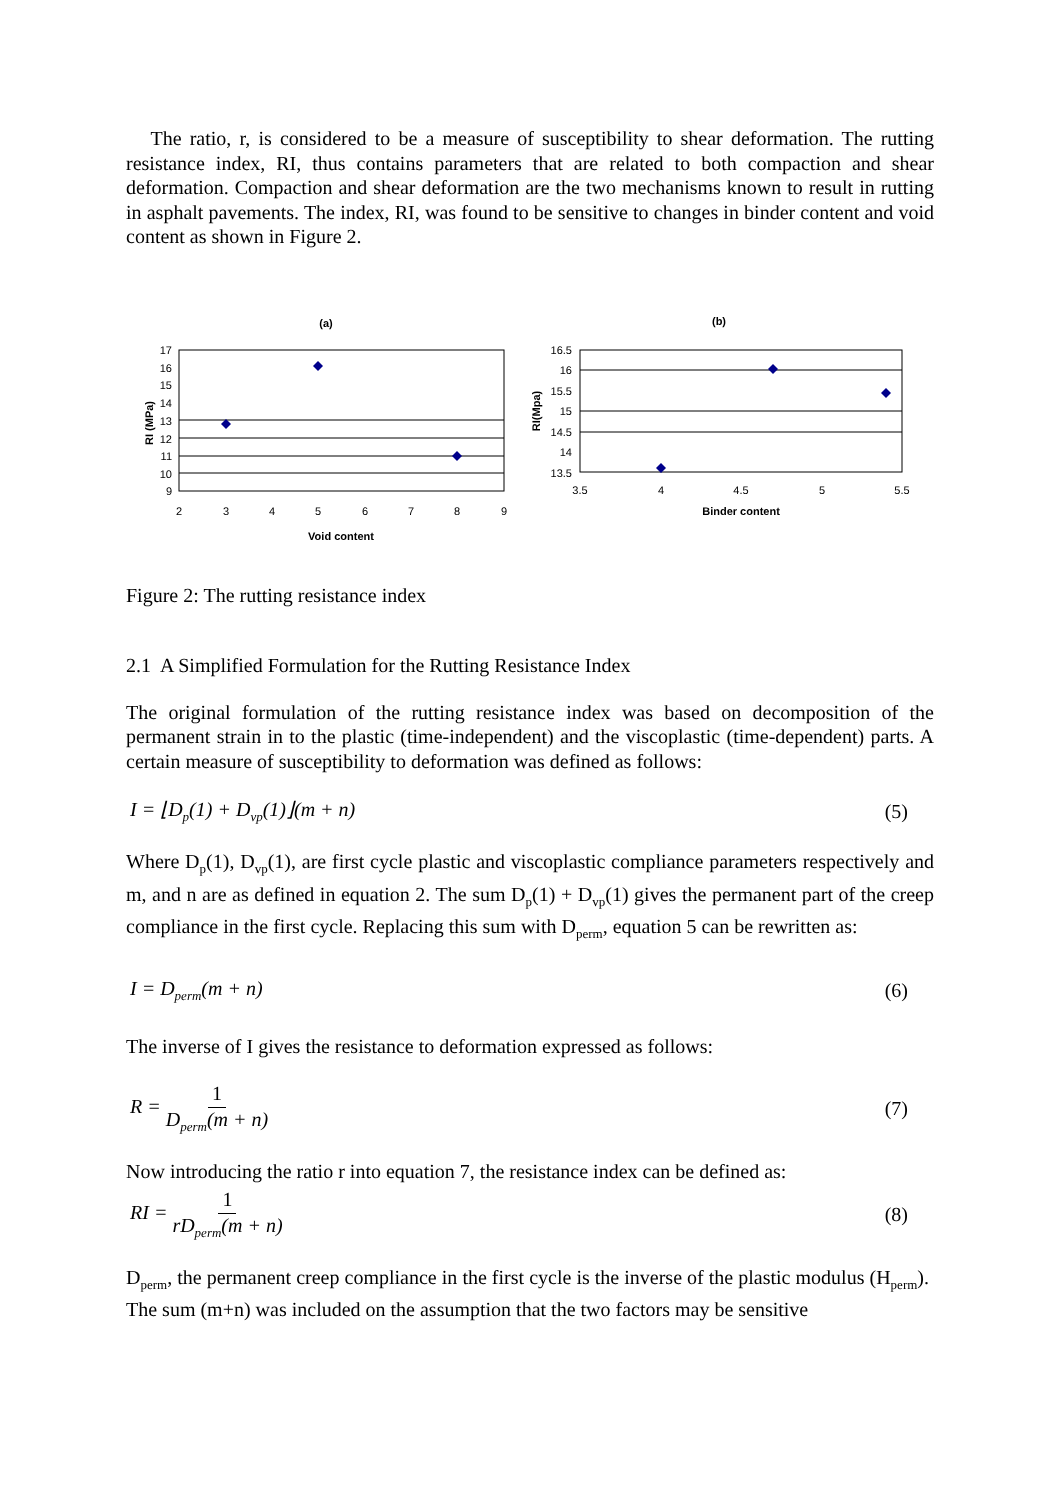The ratio, r, is considered to be a measure of susceptibility to shear deformation. The rutting resistance index, RI, thus contains parameters that are related to both compaction and shear deformation. Compaction and shear deformation are the two mechanisms known to result in rutting in asphalt pavements. The index, RI, was found to be sensitive to changes in binder content and void content as shown in Figure 2.
(a)
17
16
15
14
13
12
11
10
9
2
3
4
5
6
7
8
9
Void content
RI (MPa)
(b)
16.5
16
15.5
15
14.5
14
13.5
3.5
4
4.5
5
5.5
Binder content
RI(Mpa)
Figure 2: The rutting resistance index
2.1 A Simplified Formulation for the Rutting Resistance Index
The original formulation of the rutting resistance index was based on decomposition of the permanent strain in to the plastic (time-independent) and the viscoplastic (time-dependent) parts. A certain measure of susceptibility to deformation was defined as follows:
I = ⌊D<sub>p</sub>(1) + D<sub>vp</sub>(1)⌋(m + n) (5)
Where D<sub>p</sub>(1), D<sub>vp</sub>(1), are first cycle plastic and viscoplastic compliance parameters respectively and m, and n are as defined in equation 2. The sum D<sub>p</sub>(1) + D<sub>vp</sub>(1) gives the permanent part of the creep compliance in the first cycle. Replacing this sum with D<sub>perm</sub>, equation 5 can be rewritten as:
I = D<sub>perm</sub>(m + n) (6)
The inverse of I gives the resistance to deformation expressed as follows:
R = 1 D<sub>perm</sub>(m + n) (7)
Now introducing the ratio r into equation 7, the resistance index can be defined as:
RI = 1 rD<sub>perm</sub>(m + n) (8)
D<sub>perm</sub>, the permanent creep compliance in the first cycle is the inverse of the plastic modulus (H<sub>perm</sub>). The sum (m+n) was included on the assumption that the two factors may be sensitive